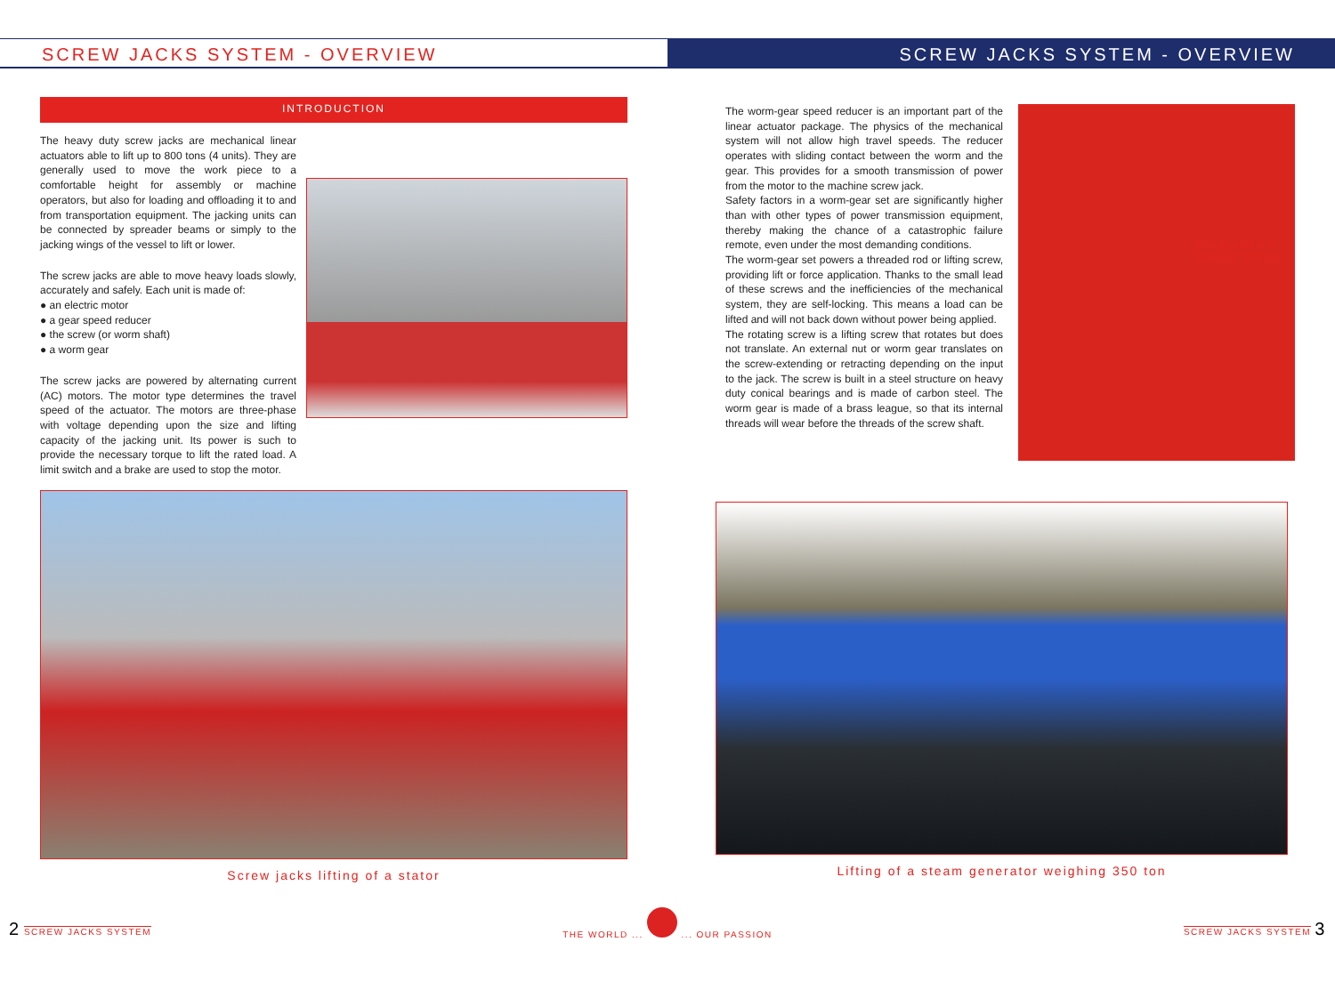SCREW JACKS SYSTEM - OVERVIEW SCREW JACKS SYSTEM - OVERVIEW
INTRODUCTION
The heavy duty screw jacks are mechanical linear actuators able to lift up to 800 tons (4 units). They are generally used to move the work piece to a comfortable height for assembly or machine operators, but also for loading and offloading it to and from transportation equipment. The jacking units can be connected by spreader beams or simply to the jacking wings of the vessel to lift or lower.
The screw jacks are able to move heavy loads slowly, accurately and safely. Each unit is made of:
● an electric motor
● a gear speed reducer
● the screw (or worm shaft)
● a worm gear
The screw jacks are powered by alternating current (AC) motors. The motor type determines the travel speed of the actuator. The motors are three-phase with voltage depending upon the size and lifting capacity of the jacking unit. Its power is such to provide the necessary torque to lift the rated load. A limit switch and a brake are used to stop the motor.
Screw jacks lifting of a stator
The worm-gear speed reducer is an important part of the linear actuator package. The physics of the mechanical system will not allow high travel speeds. The reducer operates with sliding contact between the worm and the gear. This provides for a smooth transmission of power from the motor to the machine screw jack.
Safety factors in a worm-gear set are significantly higher than with other types of power transmission equipment, thereby making the chance of a catastrophic failure remote, even under the most demanding conditions.
The worm-gear set powers a threaded rod or lifting screw, providing lift or force application. Thanks to the small lead of these screws and the inefficiencies of the mechanical system, they are self-locking. This means a load can be lifted and will not back down without power being applied.
The rotating screw is a lifting screw that rotates but does not translate. An external nut or worm gear translates on the screw-extending or retracting depending on the input to the jack. The screw is built in a steel structure on heavy duty conical bearings and is made of carbon steel. The worm gear is made of a brass league, so that its internal threads will wear before the threads of the screw shaft.
Detail of a s during lifting
Lifting of a steam generator weighing 350 ton
2 SCREW JACKS SYSTEM
THE WORLD ... ... OUR PASSION
SCREW JACKS SYSTEM 3